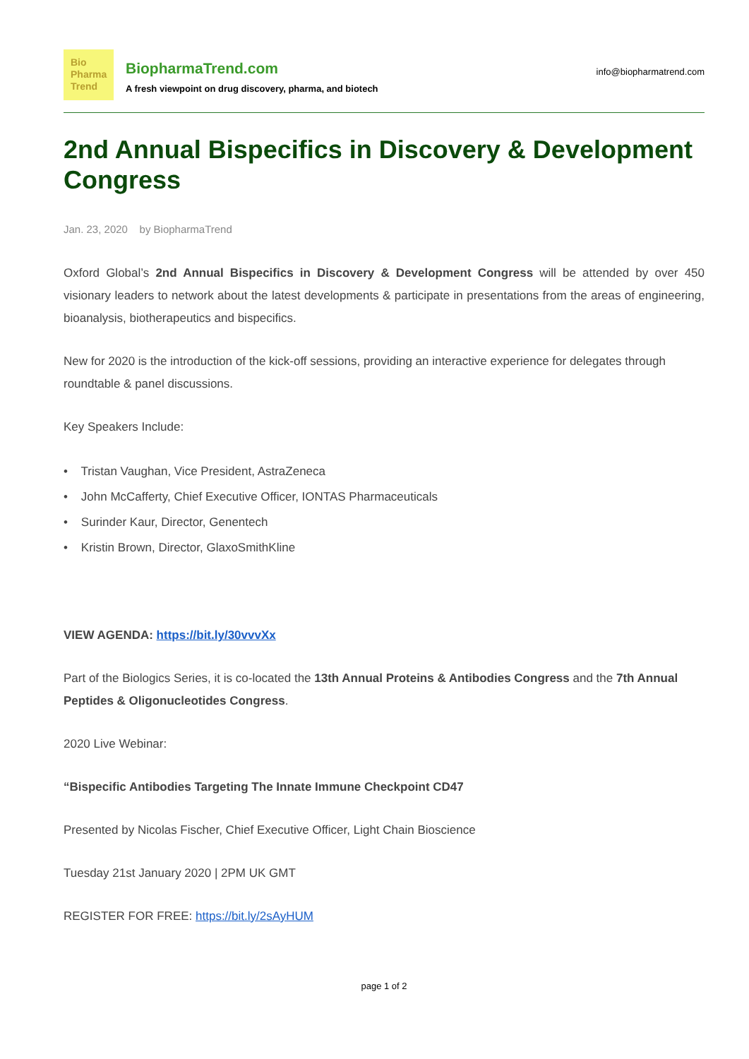Bio
Pharma
Trend
BiopharmaTrend.com
A fresh viewpoint on drug discovery, pharma, and biotech
info@biopharmatrend.com
2nd Annual Bispecifics in Discovery & Development Congress
Jan. 23, 2020 by BiopharmaTrend
Oxford Global’s 2nd Annual Bispecifics in Discovery & Development Congress will be attended by over 450 visionary leaders to network about the latest developments & participate in presentations from the areas of engineering, bioanalysis, biotherapeutics and bispecifics.
New for 2020 is the introduction of the kick-off sessions, providing an interactive experience for delegates through roundtable & panel discussions.
Key Speakers Include:
• Tristan Vaughan, Vice President, AstraZeneca
• John McCafferty, Chief Executive Officer, IONTAS Pharmaceuticals
• Surinder Kaur, Director, Genentech
• Kristin Brown, Director, GlaxoSmithKline
VIEW AGENDA: https://bit.ly/30vvvXx
Part of the Biologics Series, it is co-located the 13th Annual Proteins & Antibodies Congress and the 7th Annual Peptides & Oligonucleotides Congress.
2020 Live Webinar:
“Bispecific Antibodies Targeting The Innate Immune Checkpoint CD47
Presented by Nicolas Fischer, Chief Executive Officer, Light Chain Bioscience
Tuesday 21st January 2020 | 2PM UK GMT
REGISTER FOR FREE: https://bit.ly/2sAyHUM
page 1 of 2